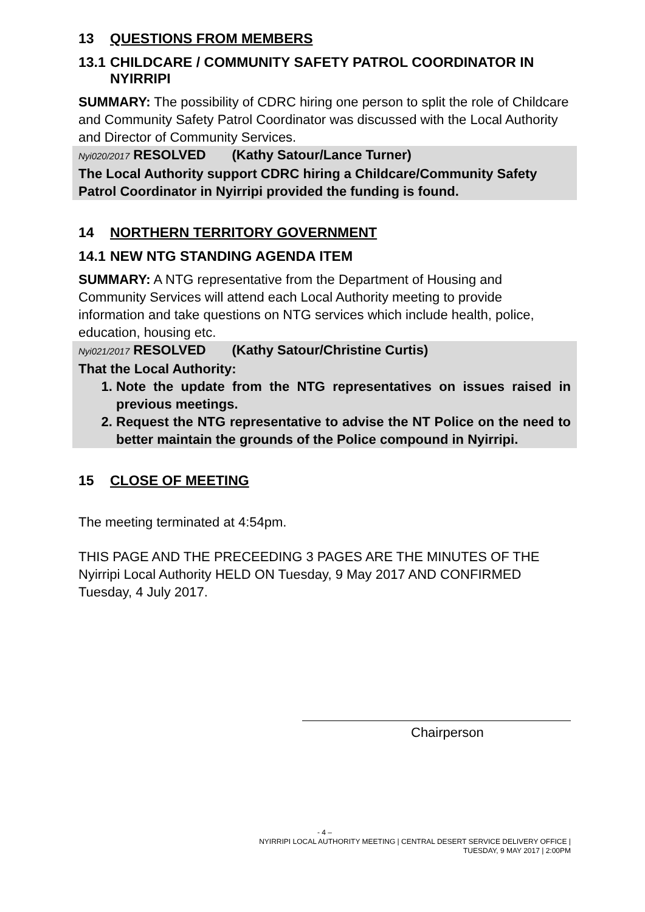13 QUESTIONS FROM MEMBERS
13.1 CHILDCARE / COMMUNITY SAFETY PATROL COORDINATOR IN NYIRRIPI
SUMMARY: The possibility of CDRC hiring one person to split the role of Childcare and Community Safety Patrol Coordinator was discussed with the Local Authority and Director of Community Services.
Nyi020/2017 RESOLVED (Kathy Satour/Lance Turner)
The Local Authority support CDRC hiring a Childcare/Community Safety Patrol Coordinator in Nyirripi provided the funding is found.
14 NORTHERN TERRITORY GOVERNMENT
14.1 NEW NTG STANDING AGENDA ITEM
SUMMARY: A NTG representative from the Department of Housing and Community Services will attend each Local Authority meeting to provide information and take questions on NTG services which include health, police, education, housing etc.
Nyi021/2017 RESOLVED (Kathy Satour/Christine Curtis)
That the Local Authority:
1. Note the update from the NTG representatives on issues raised in previous meetings.
2. Request the NTG representative to advise the NT Police on the need to better maintain the grounds of the Police compound in Nyirripi.
15 CLOSE OF MEETING
The meeting terminated at 4:54pm.
THIS PAGE AND THE PRECEEDING 3 PAGES ARE THE MINUTES OF THE Nyirripi Local Authority HELD ON Tuesday, 9 May 2017 AND CONFIRMED Tuesday, 4 July 2017.
Chairperson
- 4 –
NYIRRIPI LOCAL AUTHORITY MEETING | CENTRAL DESERT SERVICE DELIVERY OFFICE |
TUESDAY, 9 MAY 2017 | 2:00PM